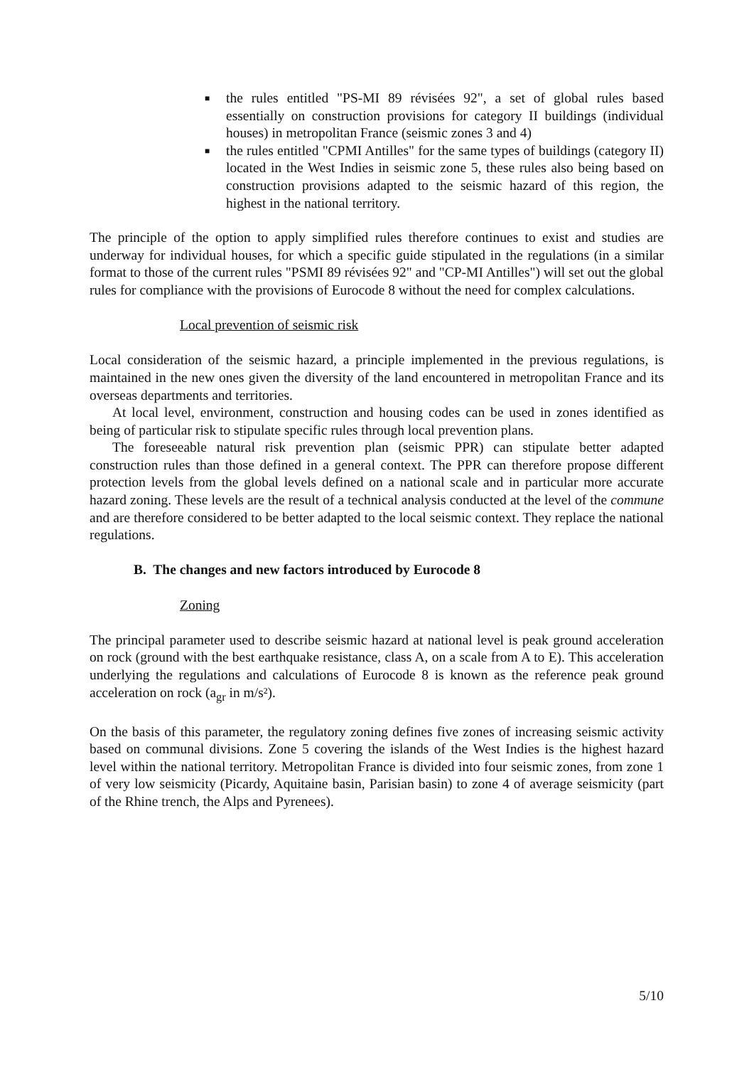■ the rules entitled "PS-MI 89 révisées 92", a set of global rules based essentially on construction provisions for category II buildings (individual houses) in metropolitan France (seismic zones 3 and 4)
■ the rules entitled "CPMI Antilles" for the same types of buildings (category II) located in the West Indies in seismic zone 5, these rules also being based on construction provisions adapted to the seismic hazard of this region, the highest in the national territory.
The principle of the option to apply simplified rules therefore continues to exist and studies are underway for individual houses, for which a specific guide stipulated in the regulations (in a similar format to those of the current rules "PSMI 89 révisées 92" and "CP-MI Antilles") will set out the global rules for compliance with the provisions of Eurocode 8 without the need for complex calculations.
Local prevention of seismic risk
Local consideration of the seismic hazard, a principle implemented in the previous regulations, is maintained in the new ones given the diversity of the land encountered in metropolitan France and its overseas departments and territories.
At local level, environment, construction and housing codes can be used in zones identified as being of particular risk to stipulate specific rules through local prevention plans.
The foreseeable natural risk prevention plan (seismic PPR) can stipulate better adapted construction rules than those defined in a general context. The PPR can therefore propose different protection levels from the global levels defined on a national scale and in particular more accurate hazard zoning. These levels are the result of a technical analysis conducted at the level of the commune and are therefore considered to be better adapted to the local seismic context. They replace the national regulations.
B. The changes and new factors introduced by Eurocode 8
Zoning
The principal parameter used to describe seismic hazard at national level is peak ground acceleration on rock (ground with the best earthquake resistance, class A, on a scale from A to E). This acceleration underlying the regulations and calculations of Eurocode 8 is known as the reference peak ground acceleration on rock (a<sub>gr</sub> in m/s²).
On the basis of this parameter, the regulatory zoning defines five zones of increasing seismic activity based on communal divisions. Zone 5 covering the islands of the West Indies is the highest hazard level within the national territory. Metropolitan France is divided into four seismic zones, from zone 1 of very low seismicity (Picardy, Aquitaine basin, Parisian basin) to zone 4 of average seismicity (part of the Rhine trench, the Alps and Pyrenees).
5/10